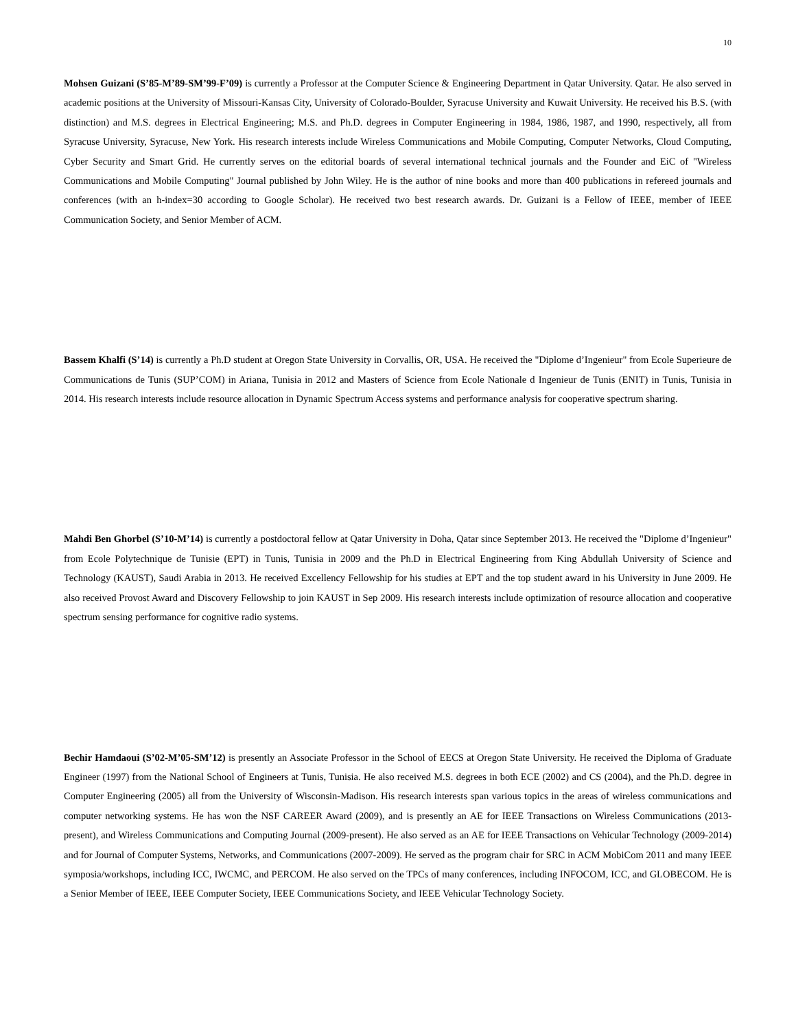10
Mohsen Guizani (S’85-M’89-SM’99-F’09) is currently a Professor at the Computer Science & Engineering Department in Qatar University. Qatar. He also served in academic positions at the University of Missouri-Kansas City, University of Colorado-Boulder, Syracuse University and Kuwait University. He received his B.S. (with distinction) and M.S. degrees in Electrical Engineering; M.S. and Ph.D. degrees in Computer Engineering in 1984, 1986, 1987, and 1990, respectively, all from Syracuse University, Syracuse, New York. His research interests include Wireless Communications and Mobile Computing, Computer Networks, Cloud Computing, Cyber Security and Smart Grid. He currently serves on the editorial boards of several international technical journals and the Founder and EiC of "Wireless Communications and Mobile Computing" Journal published by John Wiley. He is the author of nine books and more than 400 publications in refereed journals and conferences (with an h-index=30 according to Google Scholar). He received two best research awards. Dr. Guizani is a Fellow of IEEE, member of IEEE Communication Society, and Senior Member of ACM.
Bassem Khalfi (S’14) is currently a Ph.D student at Oregon State University in Corvallis, OR, USA. He received the "Diplome d’Ingenieur" from Ecole Superieure de Communications de Tunis (SUP’COM) in Ariana, Tunisia in 2012 and Masters of Science from Ecole Nationale d Ingenieur de Tunis (ENIT) in Tunis, Tunisia in 2014. His research interests include resource allocation in Dynamic Spectrum Access systems and performance analysis for cooperative spectrum sharing.
Mahdi Ben Ghorbel (S’10-M’14) is currently a postdoctoral fellow at Qatar University in Doha, Qatar since September 2013. He received the "Diplome d’Ingenieur" from Ecole Polytechnique de Tunisie (EPT) in Tunis, Tunisia in 2009 and the Ph.D in Electrical Engineering from King Abdullah University of Science and Technology (KAUST), Saudi Arabia in 2013. He received Excellency Fellowship for his studies at EPT and the top student award in his University in June 2009. He also received Provost Award and Discovery Fellowship to join KAUST in Sep 2009. His research interests include optimization of resource allocation and cooperative spectrum sensing performance for cognitive radio systems.
Bechir Hamdaoui (S’02-M’05-SM’12) is presently an Associate Professor in the School of EECS at Oregon State University. He received the Diploma of Graduate Engineer (1997) from the National School of Engineers at Tunis, Tunisia. He also received M.S. degrees in both ECE (2002) and CS (2004), and the Ph.D. degree in Computer Engineering (2005) all from the University of Wisconsin-Madison. His research interests span various topics in the areas of wireless communications and computer networking systems. He has won the NSF CAREER Award (2009), and is presently an AE for IEEE Transactions on Wireless Communications (2013-present), and Wireless Communications and Computing Journal (2009-present). He also served as an AE for IEEE Transactions on Vehicular Technology (2009-2014) and for Journal of Computer Systems, Networks, and Communications (2007-2009). He served as the program chair for SRC in ACM MobiCom 2011 and many IEEE symposia/workshops, including ICC, IWCMC, and PERCOM. He also served on the TPCs of many conferences, including INFOCOM, ICC, and GLOBECOM. He is a Senior Member of IEEE, IEEE Computer Society, IEEE Communications Society, and IEEE Vehicular Technology Society.